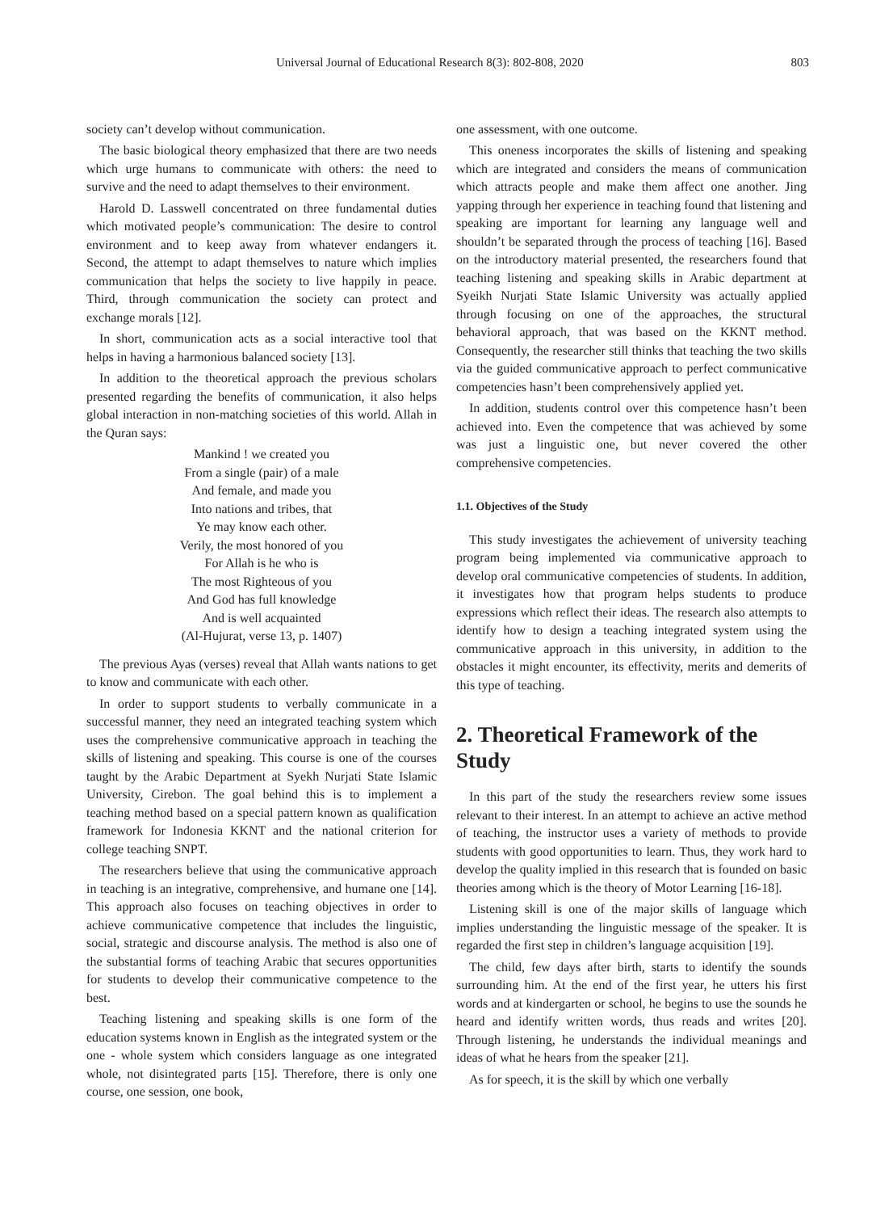Universal Journal of Educational Research 8(3): 802-808, 2020 803
society can’t develop without communication.
The basic biological theory emphasized that there are two needs which urge humans to communicate with others: the need to survive and the need to adapt themselves to their environment.
Harold D. Lasswell concentrated on three fundamental duties which motivated people’s communication: The desire to control environment and to keep away from whatever endangers it. Second, the attempt to adapt themselves to nature which implies communication that helps the society to live happily in peace. Third, through communication the society can protect and exchange morals [12].
In short, communication acts as a social interactive tool that helps in having a harmonious balanced society [13].
In addition to the theoretical approach the previous scholars presented regarding the benefits of communication, it also helps global interaction in non-matching societies of this world. Allah in the Quran says:
Mankind ! we created you
From a single (pair) of a male
And female, and made you
Into nations and tribes, that
Ye may know each other.
Verily, the most honored of you
For Allah is he who is
The most Righteous of you
And God has full knowledge
And is well acquainted
(Al-Hujurat, verse 13, p. 1407)
The previous Ayas (verses) reveal that Allah wants nations to get to know and communicate with each other.
In order to support students to verbally communicate in a successful manner, they need an integrated teaching system which uses the comprehensive communicative approach in teaching the skills of listening and speaking. This course is one of the courses taught by the Arabic Department at Syekh Nurjati State Islamic University, Cirebon. The goal behind this is to implement a teaching method based on a special pattern known as qualification framework for Indonesia KKNT and the national criterion for college teaching SNPT.
The researchers believe that using the communicative approach in teaching is an integrative, comprehensive, and humane one [14]. This approach also focuses on teaching objectives in order to achieve communicative competence that includes the linguistic, social, strategic and discourse analysis. The method is also one of the substantial forms of teaching Arabic that secures opportunities for students to develop their communicative competence to the best.
Teaching listening and speaking skills is one form of the education systems known in English as the integrated system or the one - whole system which considers language as one integrated whole, not disintegrated parts [15]. Therefore, there is only one course, one session, one book,
one assessment, with one outcome.
This oneness incorporates the skills of listening and speaking which are integrated and considers the means of communication which attracts people and make them affect one another. Jing yapping through her experience in teaching found that listening and speaking are important for learning any language well and shouldn’t be separated through the process of teaching [16]. Based on the introductory material presented, the researchers found that teaching listening and speaking skills in Arabic department at Syeikh Nurjati State Islamic University was actually applied through focusing on one of the approaches, the structural behavioral approach, that was based on the KKNT method. Consequently, the researcher still thinks that teaching the two skills via the guided communicative approach to perfect communicative competencies hasn’t been comprehensively applied yet.
In addition, students control over this competence hasn’t been achieved into. Even the competence that was achieved by some was just a linguistic one, but never covered the other comprehensive competencies.
1.1. Objectives of the Study
This study investigates the achievement of university teaching program being implemented via communicative approach to develop oral communicative competencies of students. In addition, it investigates how that program helps students to produce expressions which reflect their ideas. The research also attempts to identify how to design a teaching integrated system using the communicative approach in this university, in addition to the obstacles it might encounter, its effectivity, merits and demerits of this type of teaching.
2. Theoretical Framework of the Study
In this part of the study the researchers review some issues relevant to their interest. In an attempt to achieve an active method of teaching, the instructor uses a variety of methods to provide students with good opportunities to learn. Thus, they work hard to develop the quality implied in this research that is founded on basic theories among which is the theory of Motor Learning [16-18].
Listening skill is one of the major skills of language which implies understanding the linguistic message of the speaker. It is regarded the first step in children’s language acquisition [19].
The child, few days after birth, starts to identify the sounds surrounding him. At the end of the first year, he utters his first words and at kindergarten or school, he begins to use the sounds he heard and identify written words, thus reads and writes [20]. Through listening, he understands the individual meanings and ideas of what he hears from the speaker [21].
As for speech, it is the skill by which one verbally